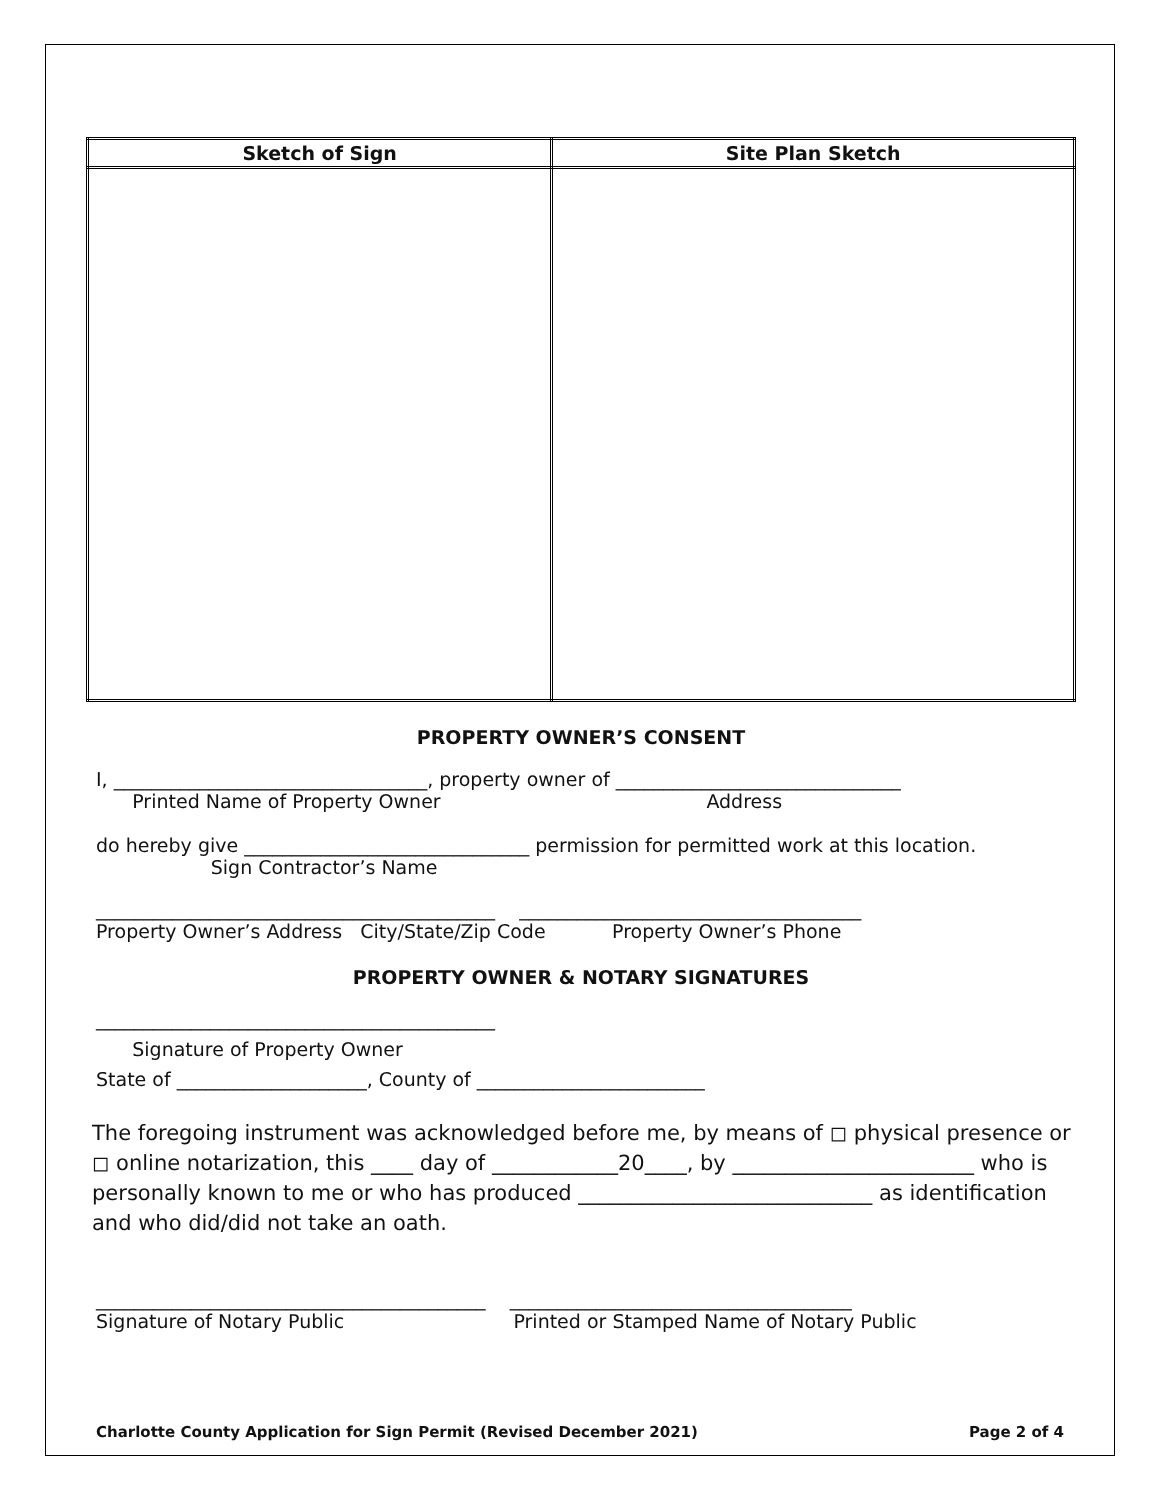| Sketch of Sign | Site Plan Sketch |
| --- | --- |
PROPERTY OWNER’S CONSENT
I, _________________________________, property owner of ______________________________
Printed Name of Property Owner Address
do hereby give ______________________________ permission for permitted work at this location.
Sign Contractor’s Name
__________________________________________ ____________________________________
Property Owner’s Address City/State/Zip Code Property Owner’s Phone
PROPERTY OWNER & NOTARY SIGNATURES
__________________________________________
Signature of Property Owner
State of ____________________, County of ________________________
The foregoing instrument was acknowledged before me, by means of ◻ physical presence or ◻ online notarization, this ____ day of ____________20____, by _______________________ who is personally known to me or who has produced ____________________________ as identification and who did/did not take an oath.
_________________________________________ ____________________________________
Signature of Notary Public Printed or Stamped Name of Notary Public
Charlotte County Application for Sign Permit (Revised December 2021) Page 2 of 4